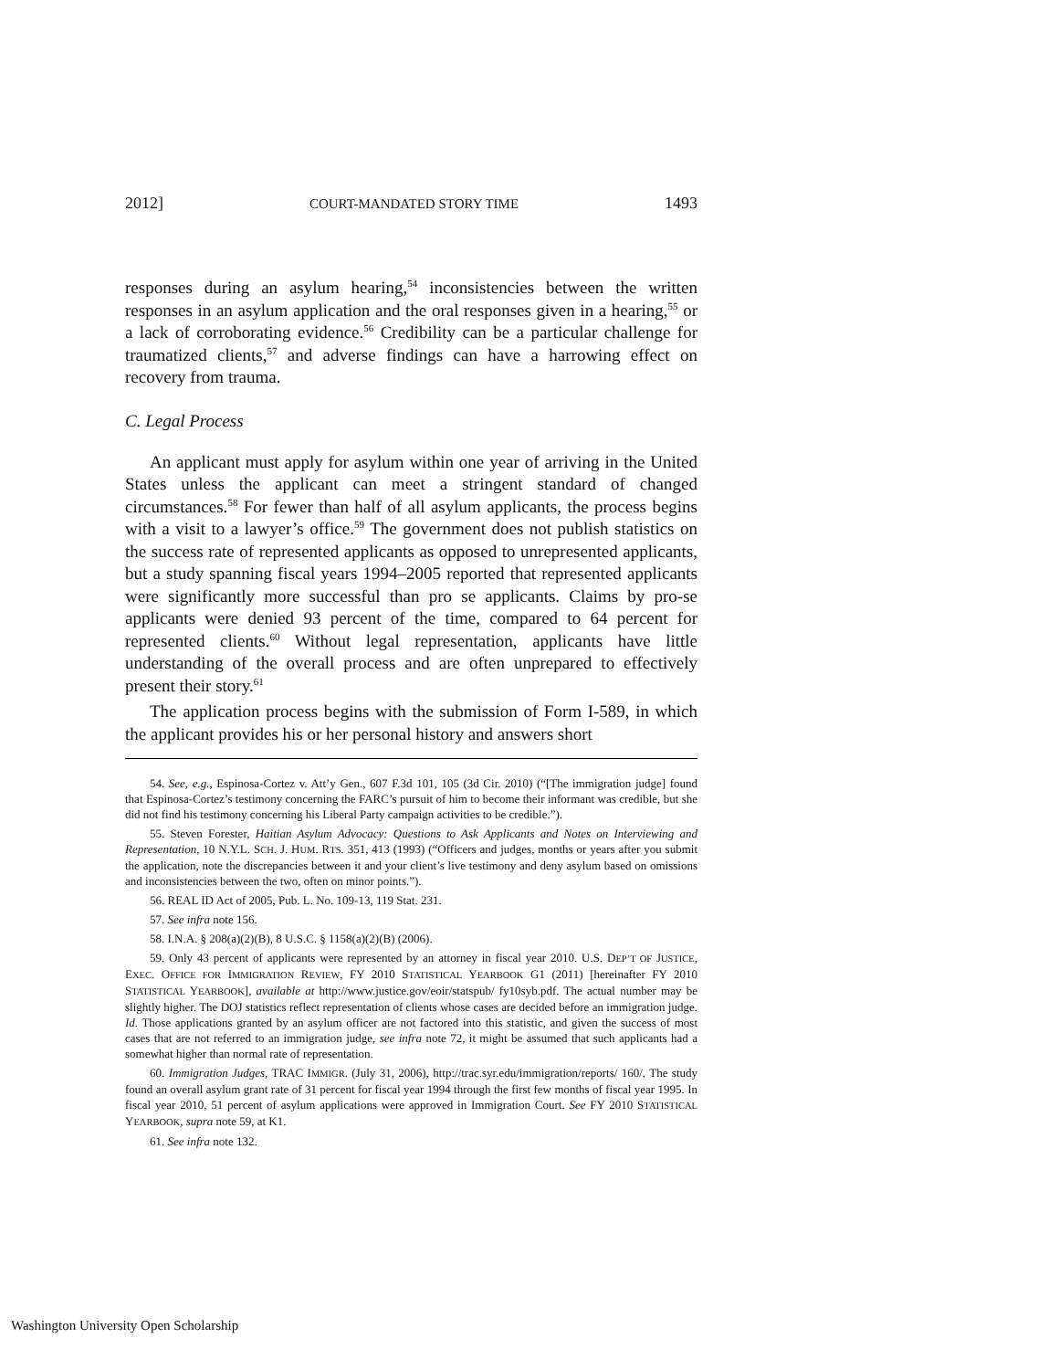2012] COURT-MANDATED STORY TIME 1493
responses during an asylum hearing,<sup>54</sup> inconsistencies between the written responses in an asylum application and the oral responses given in a hearing,<sup>55</sup> or a lack of corroborating evidence.<sup>56</sup> Credibility can be a particular challenge for traumatized clients,<sup>57</sup> and adverse findings can have a harrowing effect on recovery from trauma.
C. Legal Process
An applicant must apply for asylum within one year of arriving in the United States unless the applicant can meet a stringent standard of changed circumstances.<sup>58</sup> For fewer than half of all asylum applicants, the process begins with a visit to a lawyer’s office.<sup>59</sup> The government does not publish statistics on the success rate of represented applicants as opposed to unrepresented applicants, but a study spanning fiscal years 1994–2005 reported that represented applicants were significantly more successful than pro se applicants. Claims by pro-se applicants were denied 93 percent of the time, compared to 64 percent for represented clients.<sup>60</sup> Without legal representation, applicants have little understanding of the overall process and are often unprepared to effectively present their story.<sup>61</sup>
The application process begins with the submission of Form I-589, in which the applicant provides his or her personal history and answers short
54. See, e.g., Espinosa-Cortez v. Att’y Gen., 607 F.3d 101, 105 (3d Cir. 2010) (“[The immigration judge] found that Espinosa-Cortez’s testimony concerning the FARC’s pursuit of him to become their informant was credible, but she did not find his testimony concerning his Liberal Party campaign activities to be credible.”).
55. Steven Forester, Haitian Asylum Advocacy: Questions to Ask Applicants and Notes on Interviewing and Representation, 10 N.Y.L. SCH. J. HUM. RTS. 351, 413 (1993) (“Officers and judges, months or years after you submit the application, note the discrepancies between it and your client’s live testimony and deny asylum based on omissions and inconsistencies between the two, often on minor points.”).
56. REAL ID Act of 2005, Pub. L. No. 109-13, 119 Stat. 231.
57. See infra note 156.
58. I.N.A. § 208(a)(2)(B), 8 U.S.C. § 1158(a)(2)(B) (2006).
59. Only 43 percent of applicants were represented by an attorney in fiscal year 2010. U.S. DEP’T OF JUSTICE, EXEC. OFFICE FOR IMMIGRATION REVIEW, FY 2010 STATISTICAL YEARBOOK G1 (2011) [hereinafter FY 2010 STATISTICAL YEARBOOK], available at http://www.justice.gov/eoir/statspub/ fy10syb.pdf. The actual number may be slightly higher. The DOJ statistics reflect representation of clients whose cases are decided before an immigration judge. Id. Those applications granted by an asylum officer are not factored into this statistic, and given the success of most cases that are not referred to an immigration judge, see infra note 72, it might be assumed that such applicants had a somewhat higher than normal rate of representation.
60. Immigration Judges, TRAC IMMIGR. (July 31, 2006), http://trac.syr.edu/immigration/reports/ 160/. The study found an overall asylum grant rate of 31 percent for fiscal year 1994 through the first few months of fiscal year 1995. In fiscal year 2010, 51 percent of asylum applications were approved in Immigration Court. See FY 2010 STATISTICAL YEARBOOK, supra note 59, at K1.
61. See infra note 132.
Washington University Open Scholarship